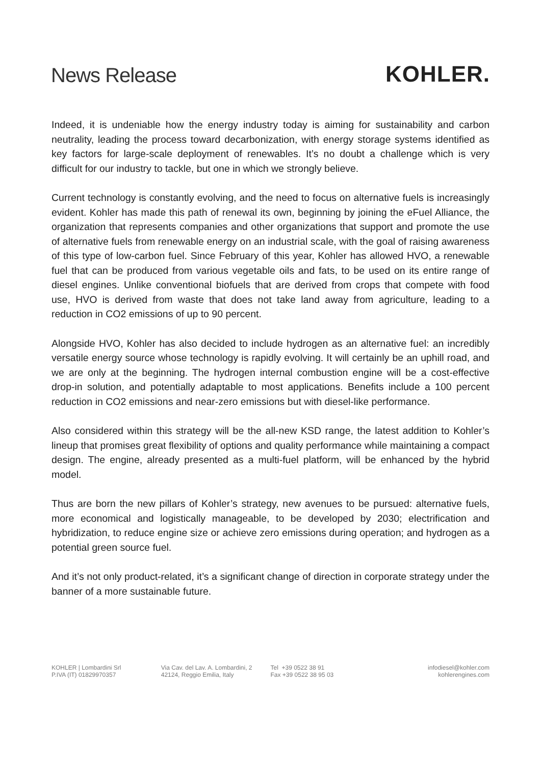News Release
KOHLER.
Indeed, it is undeniable how the energy industry today is aiming for sustainability and carbon neutrality, leading the process toward decarbonization, with energy storage systems identified as key factors for large-scale deployment of renewables. It’s no doubt a challenge which is very difficult for our industry to tackle, but one in which we strongly believe.
Current technology is constantly evolving, and the need to focus on alternative fuels is increasingly evident. Kohler has made this path of renewal its own, beginning by joining the eFuel Alliance, the organization that represents companies and other organizations that support and promote the use of alternative fuels from renewable energy on an industrial scale, with the goal of raising awareness of this type of low-carbon fuel. Since February of this year, Kohler has allowed HVO, a renewable fuel that can be produced from various vegetable oils and fats, to be used on its entire range of diesel engines. Unlike conventional biofuels that are derived from crops that compete with food use, HVO is derived from waste that does not take land away from agriculture, leading to a reduction in CO2 emissions of up to 90 percent.
Alongside HVO, Kohler has also decided to include hydrogen as an alternative fuel: an incredibly versatile energy source whose technology is rapidly evolving. It will certainly be an uphill road, and we are only at the beginning. The hydrogen internal combustion engine will be a cost-effective drop-in solution, and potentially adaptable to most applications. Benefits include a 100 percent reduction in CO2 emissions and near-zero emissions but with diesel-like performance.
Also considered within this strategy will be the all-new KSD range, the latest addition to Kohler’s lineup that promises great flexibility of options and quality performance while maintaining a compact design. The engine, already presented as a multi-fuel platform, will be enhanced by the hybrid model.
Thus are born the new pillars of Kohler’s strategy, new avenues to be pursued: alternative fuels, more economical and logistically manageable, to be developed by 2030; electrification and hybridization, to reduce engine size or achieve zero emissions during operation; and hydrogen as a potential green source fuel.
And it’s not only product-related, it’s a significant change of direction in corporate strategy under the banner of a more sustainable future.
KOHLER | Lombardini Srl
P.IVA (IT) 01829970357
Via Cav. del Lav. A. Lombardini, 2
42124, Reggio Emilia, Italy
Tel +39 0522 38 91
Fax +39 0522 38 95 03
infodiesel@kohler.com
kohlerengines.com